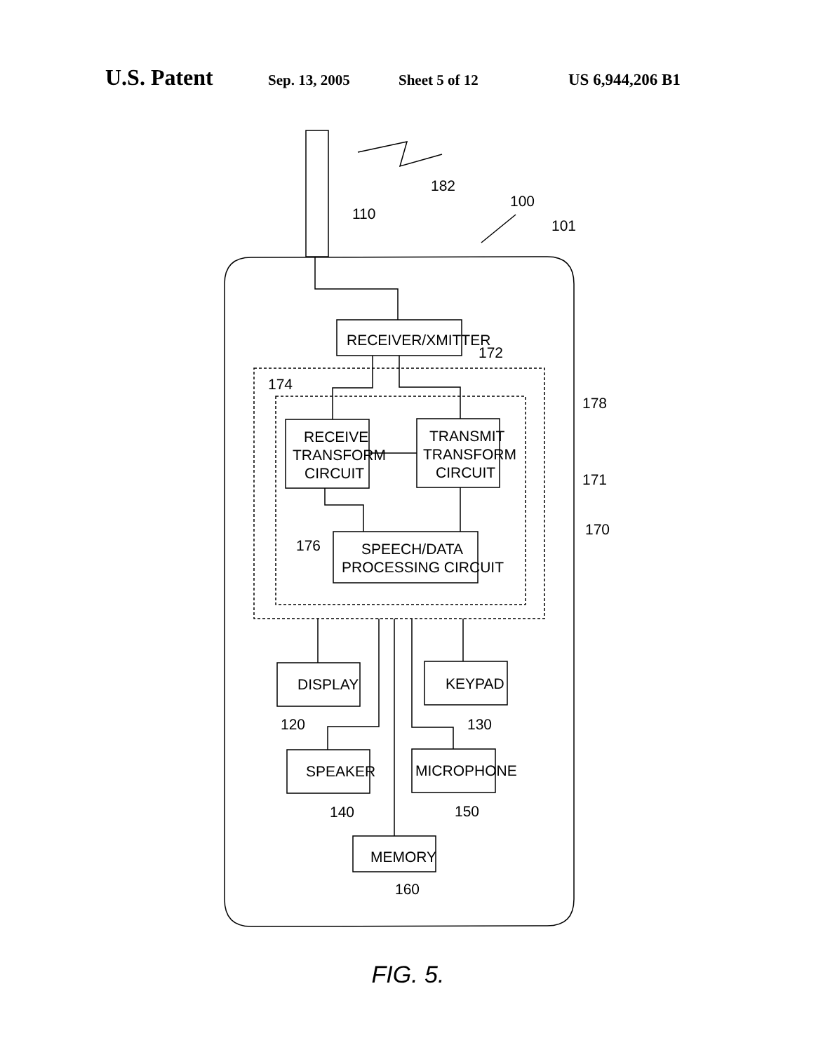U.S. Patent Sep. 13, 2005 Sheet 5 of 12 US 6,944,206 B1
182
100
110
101
RECEIVER/XMITTER
172
174
178
RECEIVE
TRANSFORM
CIRCUIT
TRANSMIT
TRANSFORM
CIRCUIT
171
170
176
SPEECH/DATA
PROCESSING CIRCUIT
DISPLAY
KEYPAD
120
130
SPEAKER
MICROPHONE
140
150
MEMORY
160
FIG. 5.